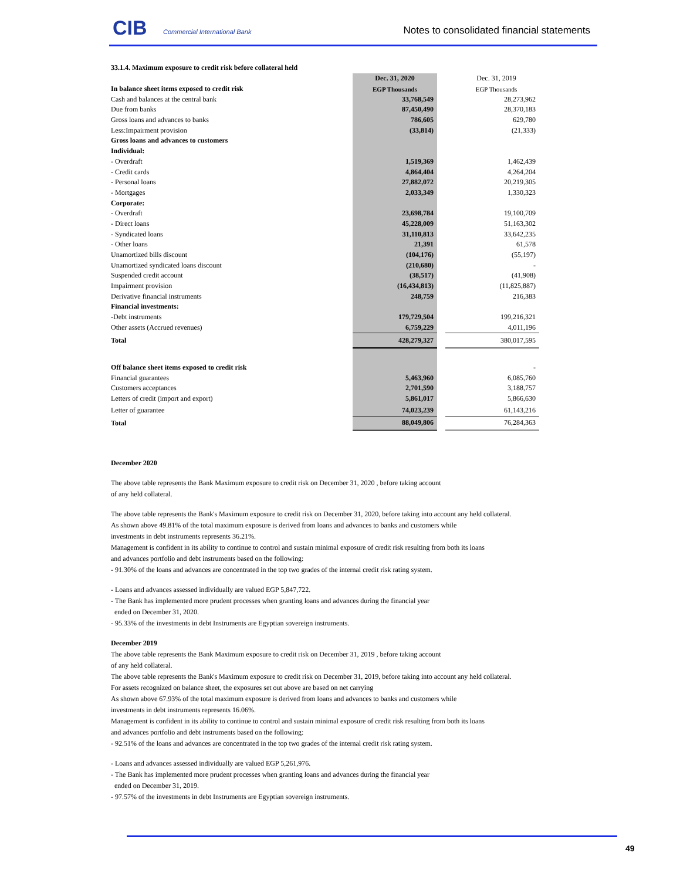CIB Commercial International Bank
Notes to consolidated financial statements
33.1.4. Maximum exposure to credit risk before collateral held
| | Dec. 31, 2020 | | Dec. 31, 2019 |
| --- | --- | --- | --- |
| In balance sheet items exposed to credit risk | EGP Thousands | | EGP Thousands |
| Cash and balances at the central bank | 33,768,549 | | 28,273,962 |
| Due from banks | 87,450,490 | | 28,370,183 |
| Gross loans and advances to banks | 786,605 | | 629,780 |
| Less:Impairment provision | (33,814) | | (21,333) |
| Gross loans and advances to customers | | | |
| Individual: | | | |
| - Overdraft | 1,519,369 | | 1,462,439 |
| - Credit cards | 4,864,404 | | 4,264,204 |
| - Personal loans | 27,882,072 | | 20,219,305 |
| - Mortgages | 2,033,349 | | 1,330,323 |
| Corporate: | | | |
| - Overdraft | 23,698,784 | | 19,100,709 |
| - Direct loans | 45,228,009 | | 51,163,302 |
| - Syndicated loans | 31,110,813 | | 33,642,235 |
| - Other loans | 21,391 | | 61,578 |
| Unamortized bills discount | (104,176) | | (55,197) |
| Unamortized syndicated loans discount | (210,680) | | - |
| Suspended credit account | (38,517) | | (41,908) |
| Impairment provision | (16,434,813) | | (11,825,887) |
| Derivative financial instruments | 248,759 | | 216,383 |
| Financial investments: | | | |
| -Debt instruments | 179,729,504 | | 199,216,321 |
| Other assets (Accrued revenues) | 6,759,229 | | 4,011,196 |
| Total | 428,279,327 | | 380,017,595 |
| Off balance sheet items exposed to credit risk | | | - |
| Financial guarantees | 5,463,960 | | 6,085,760 |
| Customers acceptances | 2,701,590 | | 3,188,757 |
| Letters of credit (import and export) | 5,861,017 | | 5,866,630 |
| Letter of guarantee | 74,023,239 | | 61,143,216 |
| Total | 88,049,806 | | 76,284,363 |
December 2020
The above table represents the Bank Maximum exposure to credit risk on December 31, 2020 , before taking account
of any held collateral.
The above table represents the Bank's Maximum exposure to credit risk on December 31, 2020, before taking into account any held collateral.
As shown above 49.81% of the total maximum exposure is derived from loans and advances to banks and customers while
investments in debt instruments represents 36.21%.
Management is confident in its ability to continue to control and sustain minimal exposure of credit risk resulting from both its loans
and advances portfolio and debt instruments based on the following:
- 91.30% of the loans and advances are concentrated in the top two grades of the internal credit risk rating system.
- Loans and advances assessed individually are valued EGP 5,847,722.
- The Bank has implemented more prudent processes when granting loans and advances during the financial year
ended on December 31, 2020.
- 95.33% of the investments in debt Instruments are Egyptian sovereign instruments.
December 2019
The above table represents the Bank Maximum exposure to credit risk on December 31, 2019 , before taking account
of any held collateral.
The above table represents the Bank's Maximum exposure to credit risk on December 31, 2019, before taking into account any held collateral.
For assets recognized on balance sheet, the exposures set out above are based on net carrying
As shown above 67.93% of the total maximum exposure is derived from loans and advances to banks and customers while
investments in debt instruments represents 16.06%.
Management is confident in its ability to continue to control and sustain minimal exposure of credit risk resulting from both its loans
and advances portfolio and debt instruments based on the following:
- 92.51% of the loans and advances are concentrated in the top two grades of the internal credit risk rating system.
- Loans and advances assessed individually are valued EGP 5,261,976.
- The Bank has implemented more prudent processes when granting loans and advances during the financial year
ended on December 31, 2019.
- 97.57% of the investments in debt Instruments are Egyptian sovereign instruments.
49